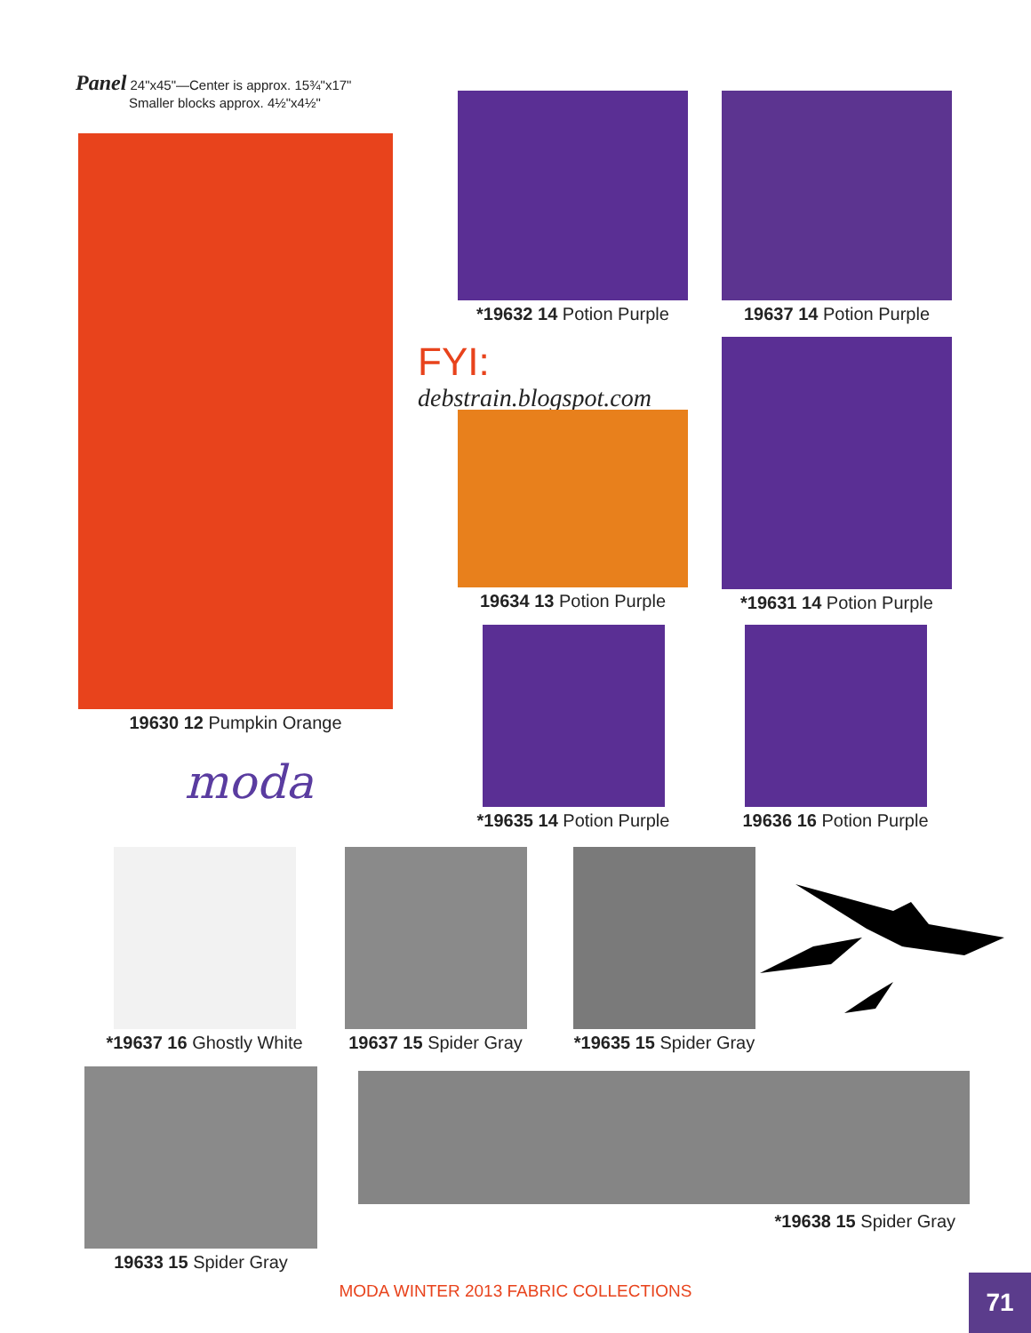Panel 24"x45"—Center is approx. 15¾"x17"
Smaller blocks approx. 4½"x4½"
19630 12 Pumpkin Orange
moda
*19632 14 Potion Purple
19637 14 Potion Purple
FYI: debstrain.blogspot.com
19634 13 Potion Purple
*19631 14 Potion Purple
*19635 14 Potion Purple 19636 16 Potion Purple
*19637 16 Ghostly White
19637 15 Spider Gray
*19635 15 Spider Gray
19633 15 Spider Gray *19638 15 Spider Gray
MODA WINTER 2013 FABRIC COLLECTIONS 71